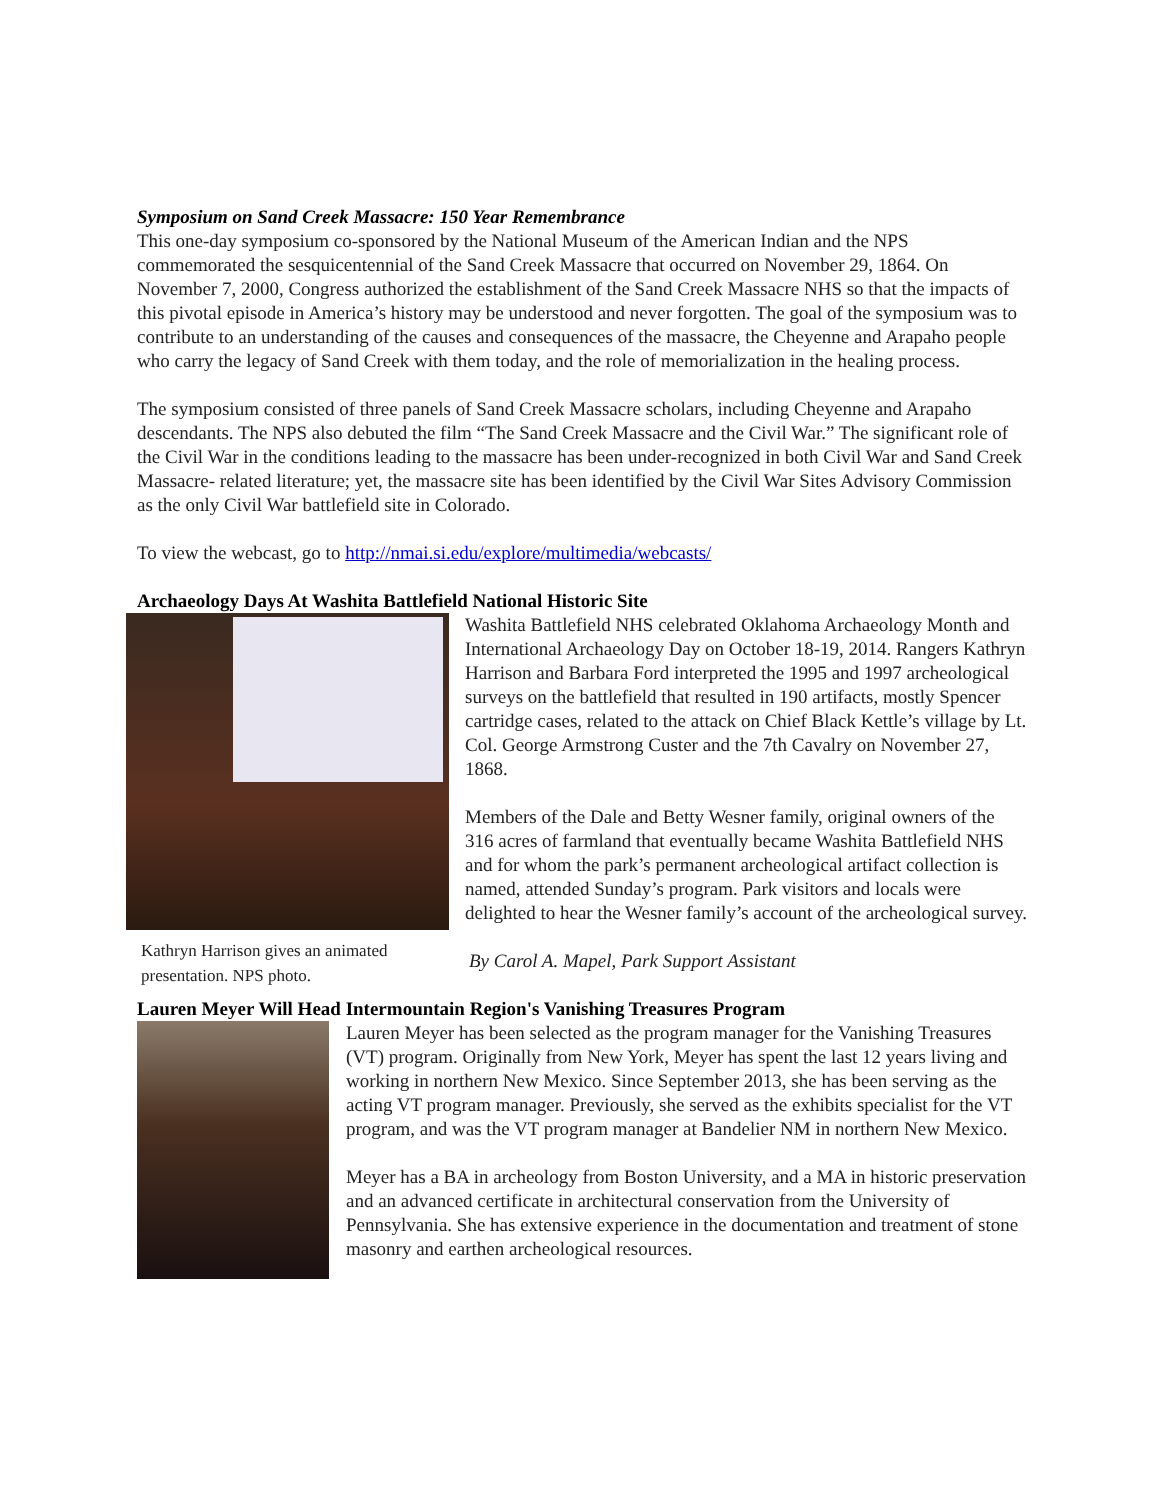Symposium on Sand Creek Massacre: 150 Year Remembrance
This one-day symposium co-sponsored by the National Museum of the American Indian and the NPS commemorated the sesquicentennial of the Sand Creek Massacre that occurred on November 29, 1864. On November 7, 2000, Congress authorized the establishment of the Sand Creek Massacre NHS so that the impacts of this pivotal episode in America’s history may be understood and never forgotten. The goal of the symposium was to contribute to an understanding of the causes and consequences of the massacre, the Cheyenne and Arapaho people who carry the legacy of Sand Creek with them today, and the role of memorialization in the healing process.
The symposium consisted of three panels of Sand Creek Massacre scholars, including Cheyenne and Arapaho descendants. The NPS also debuted the film “The Sand Creek Massacre and the Civil War.” The significant role of the Civil War in the conditions leading to the massacre has been under-recognized in both Civil War and Sand Creek Massacre- related literature; yet, the massacre site has been identified by the Civil War Sites Advisory Commission as the only Civil War battlefield site in Colorado.
To view the webcast, go to http://nmai.si.edu/explore/multimedia/webcasts/
Archaeology Days At Washita Battlefield National Historic Site
Kathryn Harrison gives an animated presentation. NPS photo.
Washita Battlefield NHS celebrated Oklahoma Archaeology Month and International Archaeology Day on October 18-19, 2014. Rangers Kathryn Harrison and Barbara Ford interpreted the 1995 and 1997 archeological surveys on the battlefield that resulted in 190 artifacts, mostly Spencer cartridge cases, related to the attack on Chief Black Kettle’s village by Lt. Col. George Armstrong Custer and the 7th Cavalry on November 27, 1868.
Members of the Dale and Betty Wesner family, original owners of the 316 acres of farmland that eventually became Washita Battlefield NHS and for whom the park’s permanent archeological artifact collection is named, attended Sunday’s program. Park visitors and locals were delighted to hear the Wesner family’s account of the archeological survey.
By Carol A. Mapel, Park Support Assistant
Lauren Meyer Will Head Intermountain Region's Vanishing Treasures Program
Lauren Meyer has been selected as the program manager for the Vanishing Treasures (VT) program. Originally from New York, Meyer has spent the last 12 years living and working in northern New Mexico. Since September 2013, she has been serving as the acting VT program manager. Previously, she served as the exhibits specialist for the VT program, and was the VT program manager at Bandelier NM in northern New Mexico.
Meyer has a BA in archeology from Boston University, and a MA in historic preservation and an advanced certificate in architectural conservation from the University of Pennsylvania. She has extensive experience in the documentation and treatment of stone masonry and earthen archeological resources.